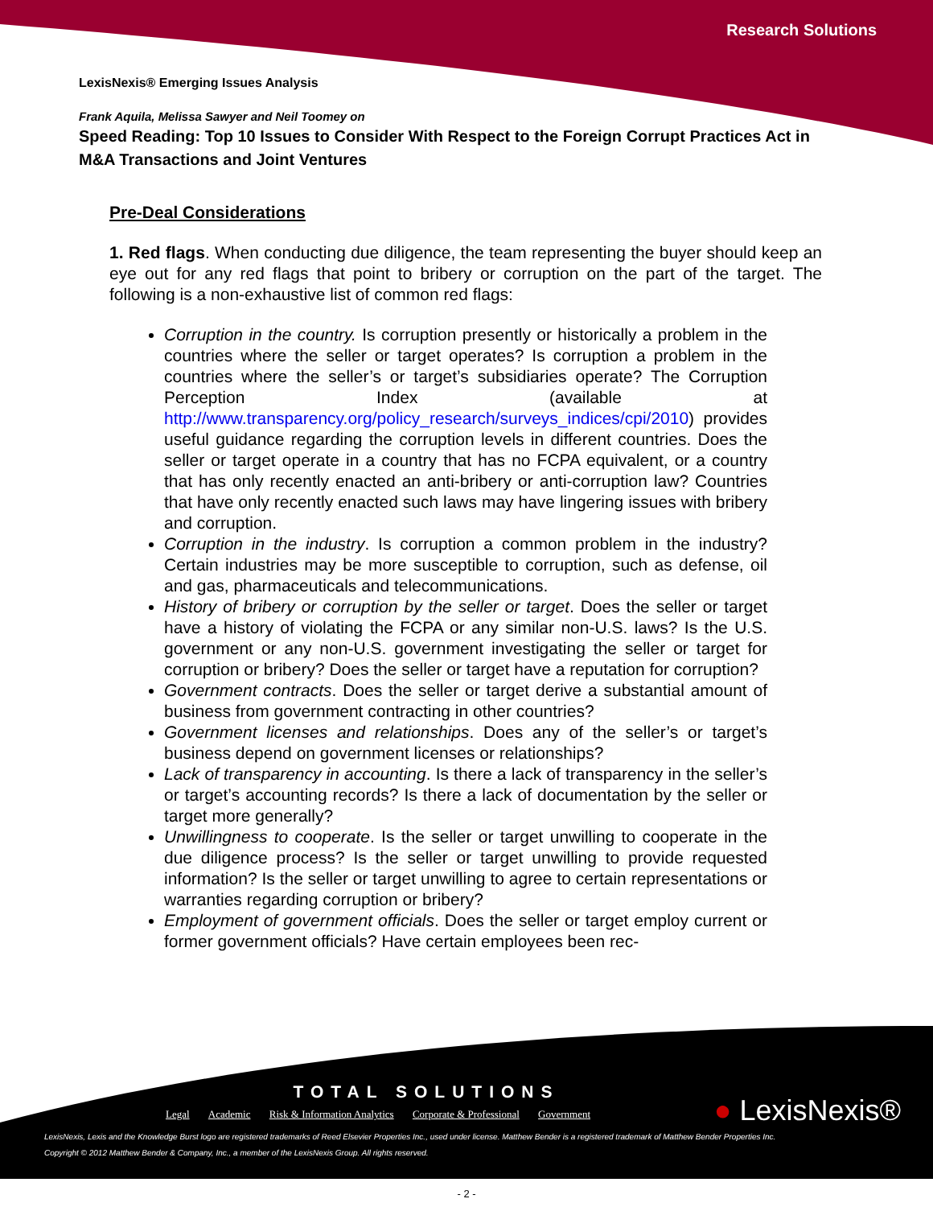Research Solutions
LexisNexis® Emerging Issues Analysis
Frank Aquila, Melissa Sawyer and Neil Toomey on
Speed Reading: Top 10 Issues to Consider With Respect to the Foreign Corrupt Practices Act in M&A Transactions and Joint Ventures
Pre-Deal Considerations
1. Red flags. When conducting due diligence, the team representing the buyer should keep an eye out for any red flags that point to bribery or corruption on the part of the target. The following is a non-exhaustive list of common red flags:
Corruption in the country. Is corruption presently or historically a problem in the countries where the seller or target operates? Is corruption a problem in the countries where the seller’s or target’s subsidiaries operate? The Corruption Perception Index (available at http://www.transparency.org/policy_research/surveys_indices/cpi/2010) provides useful guidance regarding the corruption levels in different countries. Does the seller or target operate in a country that has no FCPA equivalent, or a country that has only recently enacted an anti-bribery or anti-corruption law? Countries that have only recently enacted such laws may have lingering issues with bribery and corruption.
Corruption in the industry. Is corruption a common problem in the industry? Certain industries may be more susceptible to corruption, such as defense, oil and gas, pharmaceuticals and telecommunications.
History of bribery or corruption by the seller or target. Does the seller or target have a history of violating the FCPA or any similar non-U.S. laws? Is the U.S. government or any non-U.S. government investigating the seller or target for corruption or bribery? Does the seller or target have a reputation for corruption?
Government contracts. Does the seller or target derive a substantial amount of business from government contracting in other countries?
Government licenses and relationships. Does any of the seller’s or target’s business depend on government licenses or relationships?
Lack of transparency in accounting. Is there a lack of transparency in the seller’s or target’s accounting records? Is there a lack of documentation by the seller or target more generally?
Unwillingness to cooperate. Is the seller or target unwilling to cooperate in the due diligence process? Is the seller or target unwilling to provide requested information? Is the seller or target unwilling to agree to certain representations or warranties regarding corruption or bribery?
Employment of government officials. Does the seller or target employ current or former government officials? Have certain employees been rec-
TOTAL SOLUTIONS
Legal Academic Risk & Information Analytics Corporate & Professional Government
● LexisNexis®
LexisNexis, Lexis and the Knowledge Burst logo are registered trademarks of Reed Elsevier Properties Inc., used under license. Matthew Bender is a registered trademark of Matthew Bender Properties Inc.
Copyright © 2012 Matthew Bender & Company, Inc., a member of the LexisNexis Group. All rights reserved.
- 2 -